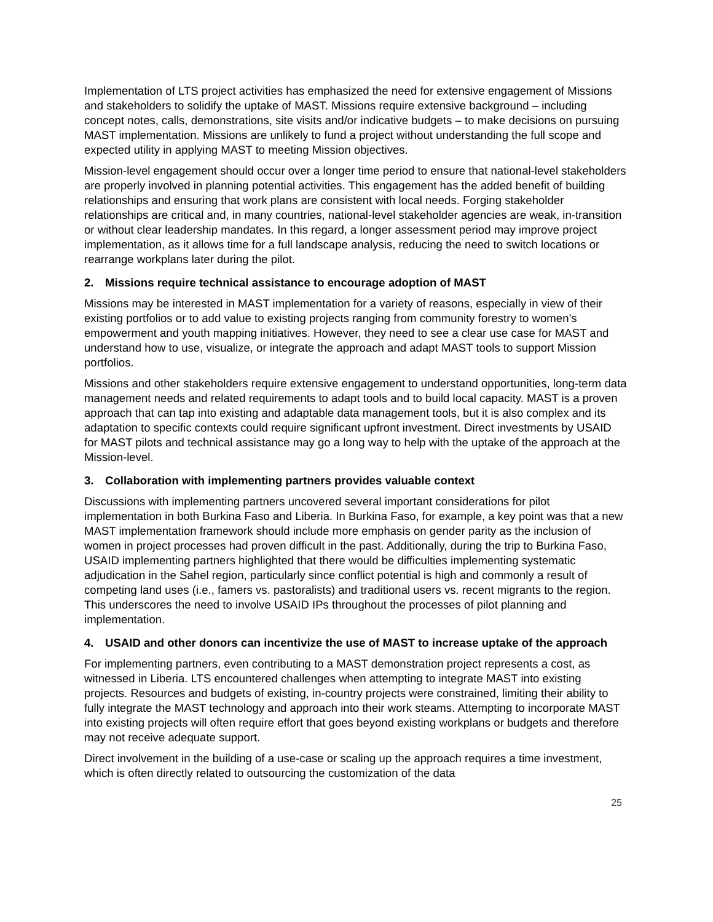Implementation of LTS project activities has emphasized the need for extensive engagement of Missions and stakeholders to solidify the uptake of MAST. Missions require extensive background – including concept notes, calls, demonstrations, site visits and/or indicative budgets – to make decisions on pursuing MAST implementation. Missions are unlikely to fund a project without understanding the full scope and expected utility in applying MAST to meeting Mission objectives.
Mission-level engagement should occur over a longer time period to ensure that national-level stakeholders are properly involved in planning potential activities. This engagement has the added benefit of building relationships and ensuring that work plans are consistent with local needs. Forging stakeholder relationships are critical and, in many countries, national-level stakeholder agencies are weak, in-transition or without clear leadership mandates. In this regard, a longer assessment period may improve project implementation, as it allows time for a full landscape analysis, reducing the need to switch locations or rearrange workplans later during the pilot.
2. Missions require technical assistance to encourage adoption of MAST
Missions may be interested in MAST implementation for a variety of reasons, especially in view of their existing portfolios or to add value to existing projects ranging from community forestry to women’s empowerment and youth mapping initiatives. However, they need to see a clear use case for MAST and understand how to use, visualize, or integrate the approach and adapt MAST tools to support Mission portfolios.
Missions and other stakeholders require extensive engagement to understand opportunities, long-term data management needs and related requirements to adapt tools and to build local capacity. MAST is a proven approach that can tap into existing and adaptable data management tools, but it is also complex and its adaptation to specific contexts could require significant upfront investment. Direct investments by USAID for MAST pilots and technical assistance may go a long way to help with the uptake of the approach at the Mission-level.
3. Collaboration with implementing partners provides valuable context
Discussions with implementing partners uncovered several important considerations for pilot implementation in both Burkina Faso and Liberia. In Burkina Faso, for example, a key point was that a new MAST implementation framework should include more emphasis on gender parity as the inclusion of women in project processes had proven difficult in the past. Additionally, during the trip to Burkina Faso, USAID implementing partners highlighted that there would be difficulties implementing systematic adjudication in the Sahel region, particularly since conflict potential is high and commonly a result of competing land uses (i.e., famers vs. pastoralists) and traditional users vs. recent migrants to the region. This underscores the need to involve USAID IPs throughout the processes of pilot planning and implementation.
4. USAID and other donors can incentivize the use of MAST to increase uptake of the approach
For implementing partners, even contributing to a MAST demonstration project represents a cost, as witnessed in Liberia. LTS encountered challenges when attempting to integrate MAST into existing projects. Resources and budgets of existing, in-country projects were constrained, limiting their ability to fully integrate the MAST technology and approach into their work steams. Attempting to incorporate MAST into existing projects will often require effort that goes beyond existing workplans or budgets and therefore may not receive adequate support.
Direct involvement in the building of a use-case or scaling up the approach requires a time investment, which is often directly related to outsourcing the customization of the data
25